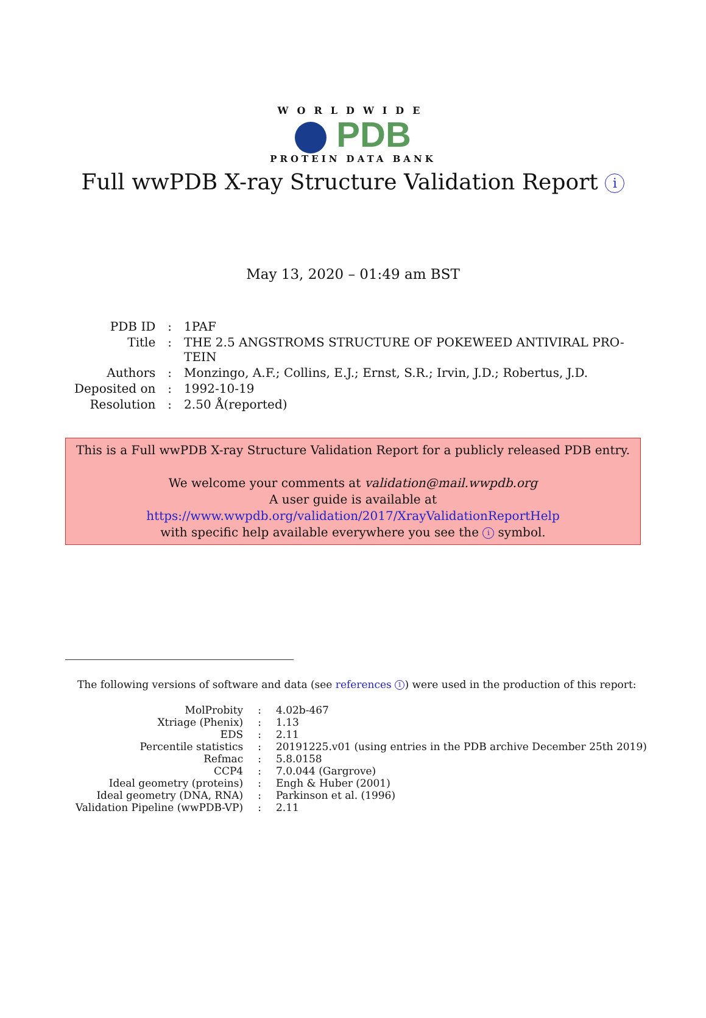WORLDWIDE
PDB
PROTEIN DATA BANK
Full wwPDB X-ray Structure Validation Report i
May 13, 2020 – 01:49 am BST
| PDB ID | : | 1PAF |
| Title | : | THE 2.5 ANGSTROMS STRUCTURE OF POKEWEED ANTIVIRAL PRO- TEIN |
| Authors | : | Monzingo, A.F.; Collins, E.J.; Ernst, S.R.; Irvin, J.D.; Robertus, J.D. |
| Deposited on | : | 1992-10-19 |
| Resolution | : | 2.50 Å(reported) |
This is a Full wwPDB X-ray Structure Validation Report for a publicly released PDB entry.
We welcome your comments at validation@mail.wwpdb.org
A user guide is available at
https://www.wwpdb.org/validation/2017/XrayValidationReportHelp
with specific help available everywhere you see the i symbol.
The following versions of software and data (see references 1) were used in the production of this report:
| MolProbity | : | 4.02b-467 |
| Xtriage (Phenix) | : | 1.13 |
| EDS | : | 2.11 |
| Percentile statistics | : | 20191225.v01 (using entries in the PDB archive December 25th 2019) |
| Refmac | : | 5.8.0158 |
| CCP4 | : | 7.0.044 (Gargrove) |
| Ideal geometry (proteins) | : | Engh & Huber (2001) |
| Ideal geometry (DNA, RNA) | : | Parkinson et al. (1996) |
| Validation Pipeline (wwPDB-VP) | : | 2.11 |